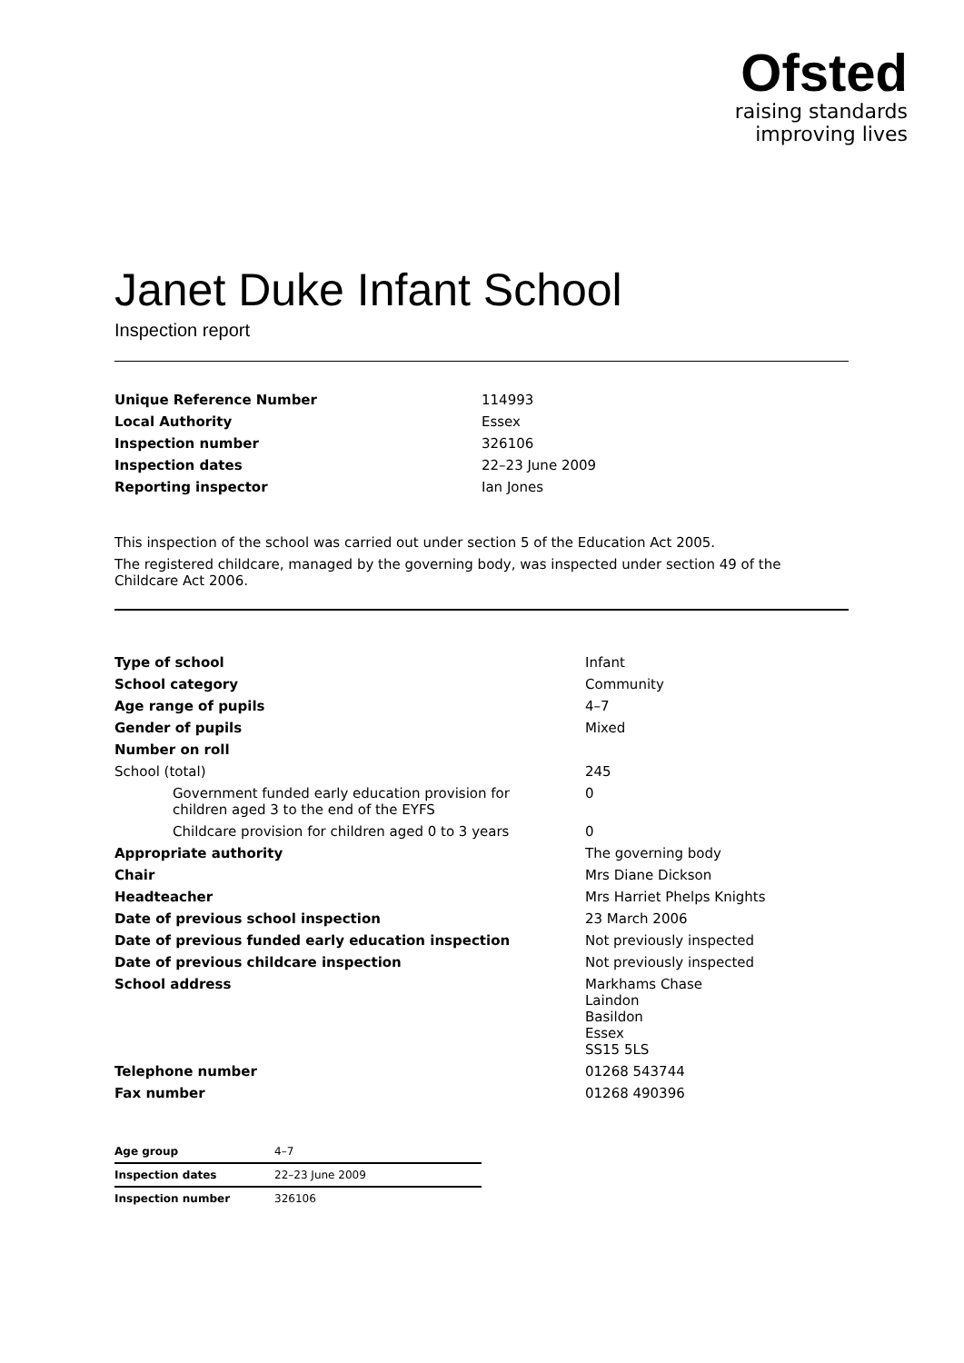Ofsted
raising standards
improving lives
Janet Duke Infant School
Inspection report
| Unique Reference Number | 114993 |
| Local Authority | Essex |
| Inspection number | 326106 |
| Inspection dates | 22–23 June 2009 |
| Reporting inspector | Ian Jones |
This inspection of the school was carried out under section 5 of the Education Act 2005.
The registered childcare, managed by the governing body, was inspected under section 49 of the Childcare Act 2006.
| Type of school | Infant |
| School category | Community |
| Age range of pupils | 4–7 |
| Gender of pupils | Mixed |
| Number on roll | |
| School (total) | 245 |
| Government funded early education provision for children aged 3 to the end of the EYFS | 0 |
| Childcare provision for children aged 0 to 3 years | 0 |
| Appropriate authority | The governing body |
| Chair | Mrs Diane Dickson |
| Headteacher | Mrs Harriet Phelps Knights |
| Date of previous school inspection | 23 March 2006 |
| Date of previous funded early education inspection | Not previously inspected |
| Date of previous childcare inspection | Not previously inspected |
| School address | Markhams Chase Laindon Basildon Essex SS15 5LS |
| Telephone number | 01268 543744 |
| Fax number | 01268 490396 |
| Age group | 4–7 |
| Inspection dates | 22–23 June 2009 |
| Inspection number | 326106 |